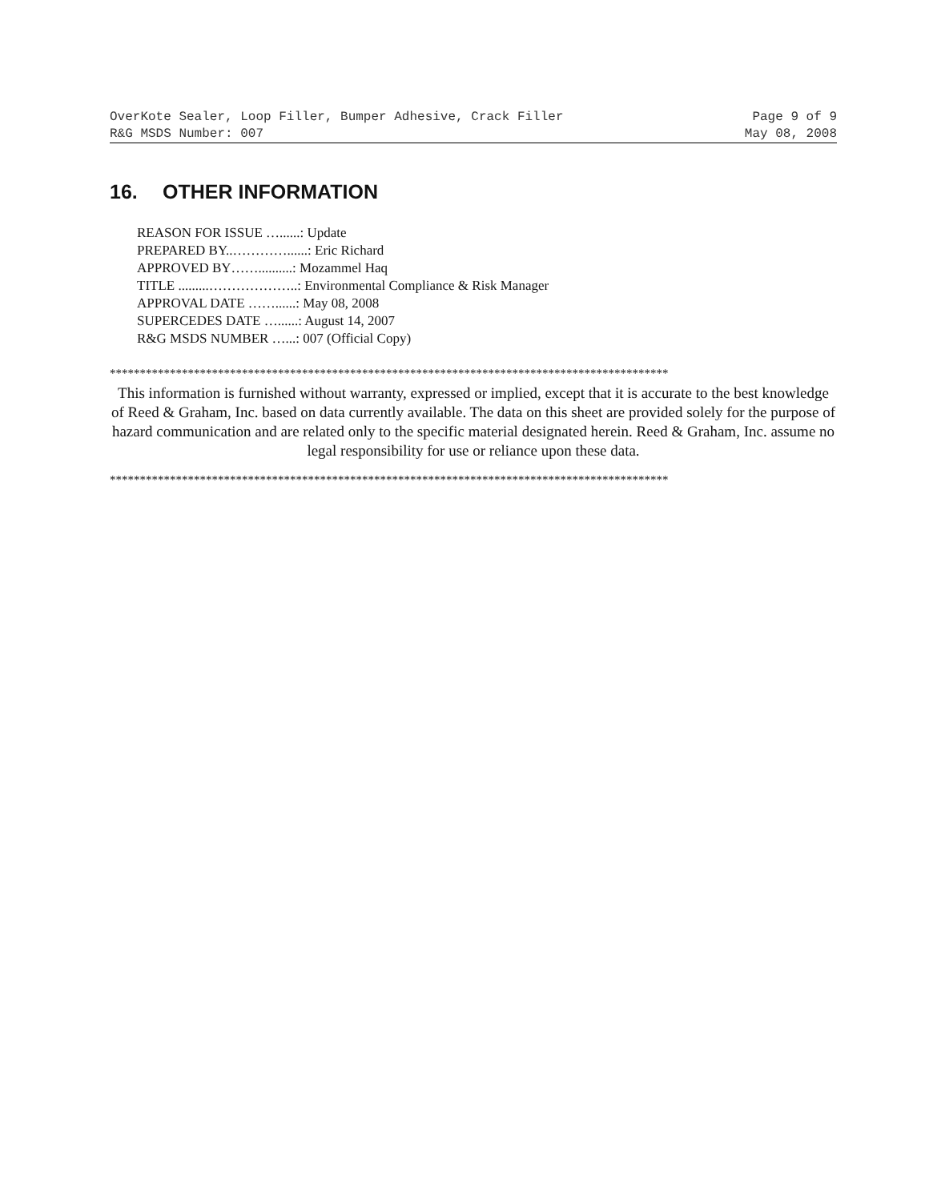OverKote Sealer, Loop Filler, Bumper Adhesive, Crack Filler Page 9 of 9
R&G MSDS Number: 007 May 08, 2008
16. OTHER INFORMATION
REASON FOR ISSUE …......: Update
PREPARED BY..…………......: Eric Richard
APPROVED BY……..........: Mozammel Haq
TITLE .........………………..: Environmental Compliance & Risk Manager
APPROVAL DATE ……......: May 08, 2008
SUPERCEDES DATE …......: August 14, 2007
R&G MSDS NUMBER …...: 007 (Official Copy)
*********************************************************************************************
This information is furnished without warranty, expressed or implied, except that it is accurate to the best knowledge of Reed & Graham, Inc. based on data currently available. The data on this sheet are provided solely for the purpose of hazard communication and are related only to the specific material designated herein. Reed & Graham, Inc. assume no legal responsibility for use or reliance upon these data.
*********************************************************************************************